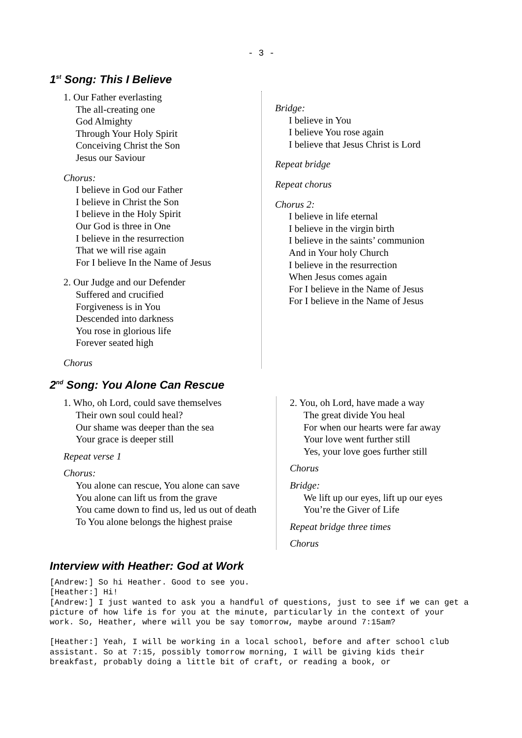- 3 -
1<sup>st</sup> Song: This I Believe
1. Our Father everlasting
The all-creating one
God Almighty
Through Your Holy Spirit
Conceiving Christ the Son
Jesus our Saviour
Chorus:
I believe in God our Father
I believe in Christ the Son
I believe in the Holy Spirit
Our God is three in One
I believe in the resurrection
That we will rise again
For I believe In the Name of Jesus
2. Our Judge and our Defender
Suffered and crucified
Forgiveness is in You
Descended into darkness
You rose in glorious life
Forever seated high
Chorus
Bridge:
I believe in You
I believe You rose again
I believe that Jesus Christ is Lord
Repeat bridge
Repeat chorus
Chorus 2:
I believe in life eternal
I believe in the virgin birth
I believe in the saints’ communion
And in Your holy Church
I believe in the resurrection
When Jesus comes again
For I believe in the Name of Jesus
For I believe in the Name of Jesus
2<sup>nd</sup> Song: You Alone Can Rescue
1. Who, oh Lord, could save themselves
Their own soul could heal?
Our shame was deeper than the sea
Your grace is deeper still
Repeat verse 1
Chorus:
You alone can rescue, You alone can save
You alone can lift us from the grave
You came down to find us, led us out of death
To You alone belongs the highest praise
2. You, oh Lord, have made a way
The great divide You heal
For when our hearts were far away
Your love went further still
Yes, your love goes further still
Chorus
Bridge:
We lift up our eyes, lift up our eyes
You’re the Giver of Life
Repeat bridge three times
Chorus
Interview with Heather: God at Work
[Andrew:] So hi Heather. Good to see you.
[Heather:] Hi!
[Andrew:] I just wanted to ask you a handful of questions, just to see if we can get a picture of how life is for you at the minute, particularly in the context of your work. So, Heather, where will you be say tomorrow, maybe around 7:15am?
[Heather:] Yeah, I will be working in a local school, before and after school club assistant. So at 7:15, possibly tomorrow morning, I will be giving kids their breakfast, probably doing a little bit of craft, or reading a book, or